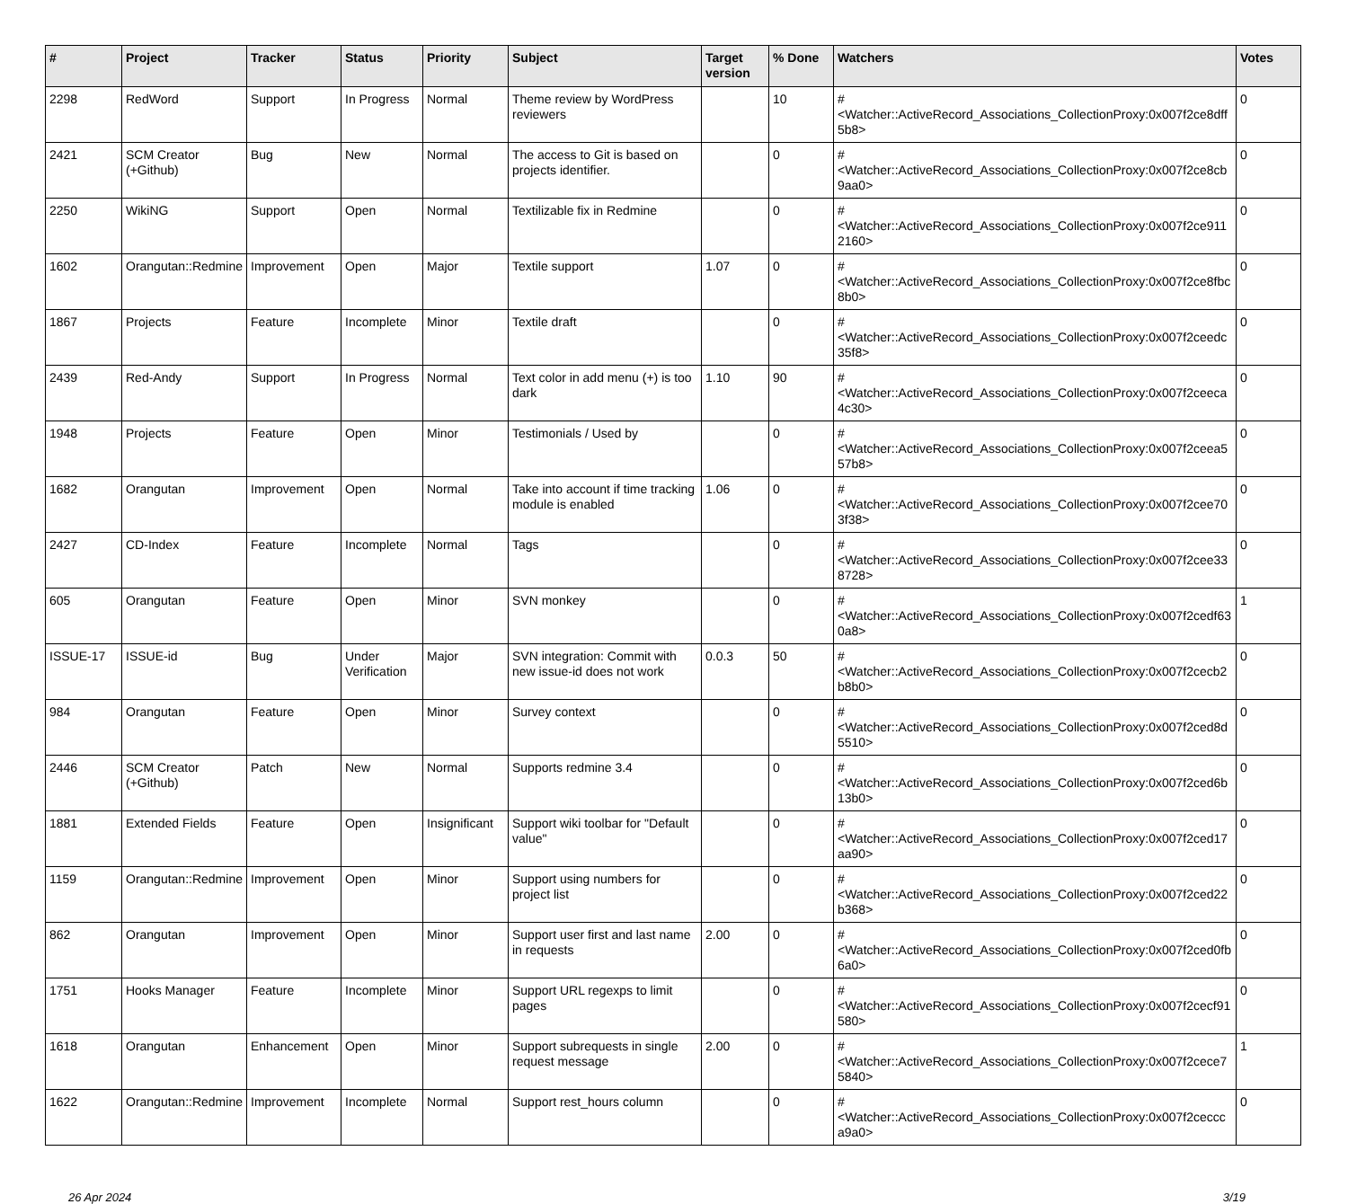| # | Project | Tracker | Status | Priority | Subject | Target version | % Done | Watchers | Votes |
| --- | --- | --- | --- | --- | --- | --- | --- | --- | --- |
| 2298 | RedWord | Support | In Progress | Normal | Theme review by WordPress reviewers | | 10 | #<Watcher::ActiveRecord_Associations_CollectionProxy:0x007f2ce8dff5b8> | 0 |
| 2421 | SCM Creator (+Github) | Bug | New | Normal | The access to Git is based on projects identifier. | | 0 | #<Watcher::ActiveRecord_Associations_CollectionProxy:0x007f2ce8cb9aa0> | 0 |
| 2250 | WikiNG | Support | Open | Normal | Textilizable fix in Redmine | | 0 | #<Watcher::ActiveRecord_Associations_CollectionProxy:0x007f2ce9112160> | 0 |
| 1602 | Orangutan::Redmine | Improvement | Open | Major | Textile support | 1.07 | 0 | #<Watcher::ActiveRecord_Associations_CollectionProxy:0x007f2ce8fbc8b0> | 0 |
| 1867 | Projects | Feature | Incomplete | Minor | Textile draft | | 0 | #<Watcher::ActiveRecord_Associations_CollectionProxy:0x007f2ceedc35f8> | 0 |
| 2439 | Red-Andy | Support | In Progress | Normal | Text color in add menu (+) is too dark | 1.10 | 90 | #<Watcher::ActiveRecord_Associations_CollectionProxy:0x007f2ceeca4c30> | 0 |
| 1948 | Projects | Feature | Open | Minor | Testimonials / Used by | | 0 | #<Watcher::ActiveRecord_Associations_CollectionProxy:0x007f2ceea557b8> | 0 |
| 1682 | Orangutan | Improvement | Open | Normal | Take into account if time tracking module is enabled | 1.06 | 0 | #<Watcher::ActiveRecord_Associations_CollectionProxy:0x007f2cee703f38> | 0 |
| 2427 | CD-Index | Feature | Incomplete | Normal | Tags | | 0 | #<Watcher::ActiveRecord_Associations_CollectionProxy:0x007f2cee338728> | 0 |
| 605 | Orangutan | Feature | Open | Minor | SVN monkey | | 0 | #<Watcher::ActiveRecord_Associations_CollectionProxy:0x007f2cedf630a8> | 1 |
| ISSUE-17 | ISSUE-id | Bug | Under Verification | Major | SVN integration: Commit with new issue-id does not work | 0.0.3 | 50 | #<Watcher::ActiveRecord_Associations_CollectionProxy:0x007f2cecb2b8b0> | 0 |
| 984 | Orangutan | Feature | Open | Minor | Survey context | | 0 | #<Watcher::ActiveRecord_Associations_CollectionProxy:0x007f2ced8d5510> | 0 |
| 2446 | SCM Creator (+Github) | Patch | New | Normal | Supports redmine 3.4 | | 0 | #<Watcher::ActiveRecord_Associations_CollectionProxy:0x007f2ced6b13b0> | 0 |
| 1881 | Extended Fields | Feature | Open | Insignificant | Support wiki toolbar for "Default value" | | 0 | #<Watcher::ActiveRecord_Associations_CollectionProxy:0x007f2ced17aa90> | 0 |
| 1159 | Orangutan::Redmine | Improvement | Open | Minor | Support using numbers for project list | | 0 | #<Watcher::ActiveRecord_Associations_CollectionProxy:0x007f2ced22b368> | 0 |
| 862 | Orangutan | Improvement | Open | Minor | Support user first and last name in requests | 2.00 | 0 | #<Watcher::ActiveRecord_Associations_CollectionProxy:0x007f2ced0fb6a0> | 0 |
| 1751 | Hooks Manager | Feature | Incomplete | Minor | Support URL regexps to limit pages | | 0 | #<Watcher::ActiveRecord_Associations_CollectionProxy:0x007f2cecf91580> | 0 |
| 1618 | Orangutan | Enhancement | Open | Minor | Support subrequests in single request message | 2.00 | 0 | #<Watcher::ActiveRecord_Associations_CollectionProxy:0x007f2cece75840> | 1 |
| 1622 | Orangutan::Redmine | Improvement | Incomplete | Normal | Support rest_hours column | | 0 | #<Watcher::ActiveRecord_Associations_CollectionProxy:0x007f2ceccca9a0> | 0 |
26 Apr 2024 3/19